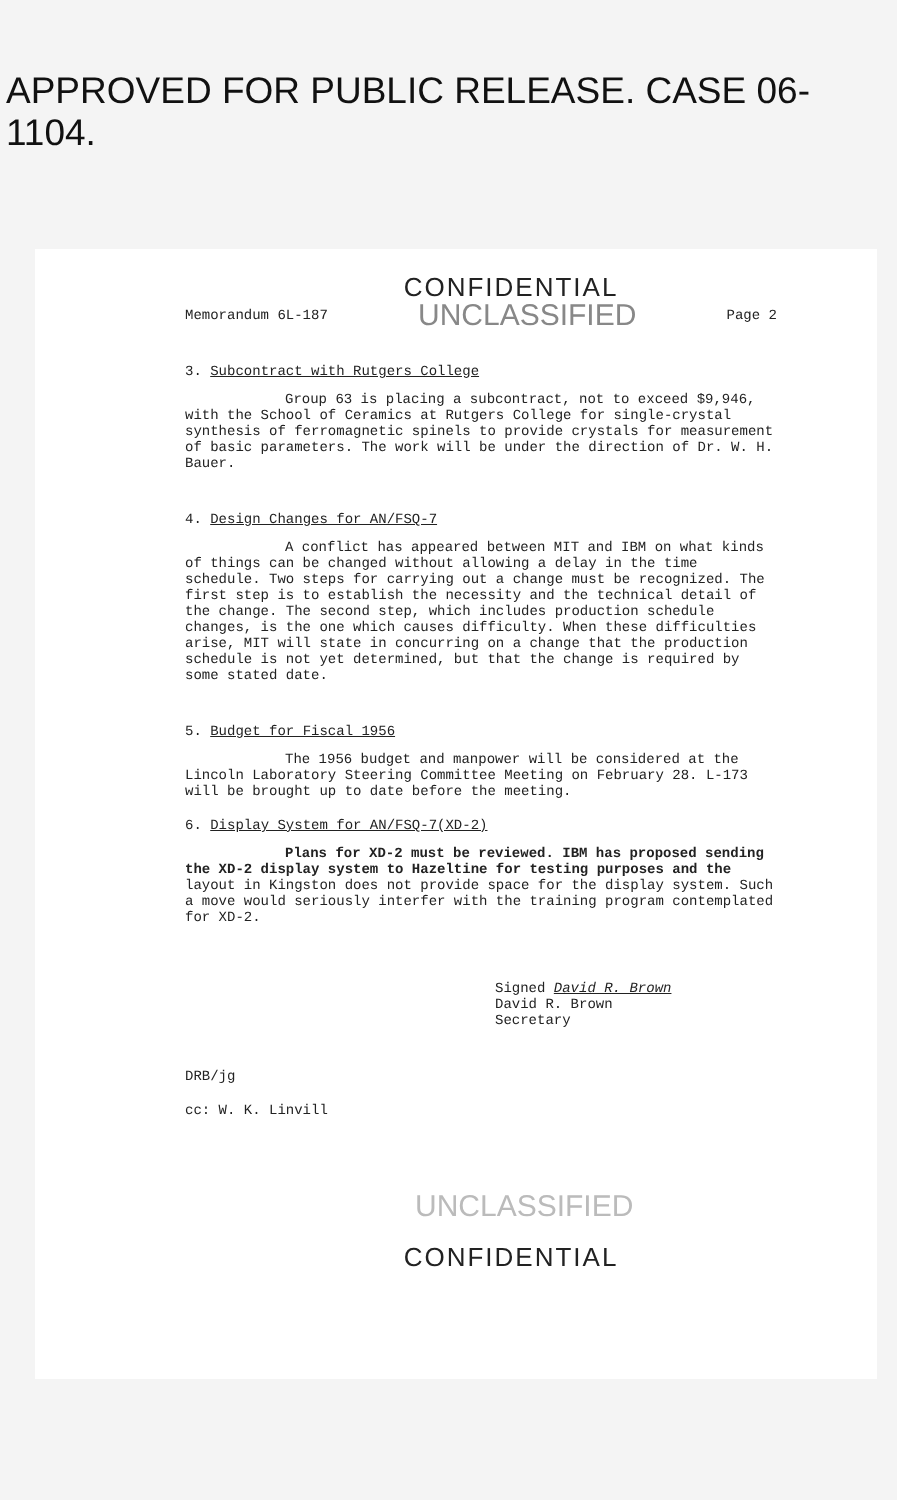APPROVED FOR PUBLIC RELEASE. CASE 06-1104.
CONFIDENTIAL
Memorandum 6L-187 UNCLASSIFIED Page 2
3. Subcontract with Rutgers College
Group 63 is placing a subcontract, not to exceed $9,946, with the School of Ceramics at Rutgers College for single-crystal synthesis of ferromagnetic spinels to provide crystals for measurement of basic parameters. The work will be under the direction of Dr. W. H. Bauer.
4. Design Changes for AN/FSQ-7
A conflict has appeared between MIT and IBM on what kinds of things can be changed without allowing a delay in the time schedule. Two steps for carrying out a change must be recognized. The first step is to establish the necessity and the technical detail of the change. The second step, which includes production schedule changes, is the one which causes difficulty. When these difficulties arise, MIT will state in concurring on a change that the production schedule is not yet determined, but that the change is required by some stated date.
5. Budget for Fiscal 1956
The 1956 budget and manpower will be considered at the Lincoln Laboratory Steering Committee Meeting on February 28. L-173 will be brought up to date before the meeting.
6. Display System for AN/FSQ-7(XD-2)
Plans for XD-2 must be reviewed. IBM has proposed sending the XD-2 display system to Hazeltine for testing purposes and the layout in Kingston does not provide space for the display system. Such a move would seriously interfer with the training program contemplated for XD-2.
Signed David R. Brown
David R. Brown
Secretary
DRB/jg
cc: W. K. Linvill
UNCLASSIFIED
CONFIDENTIAL